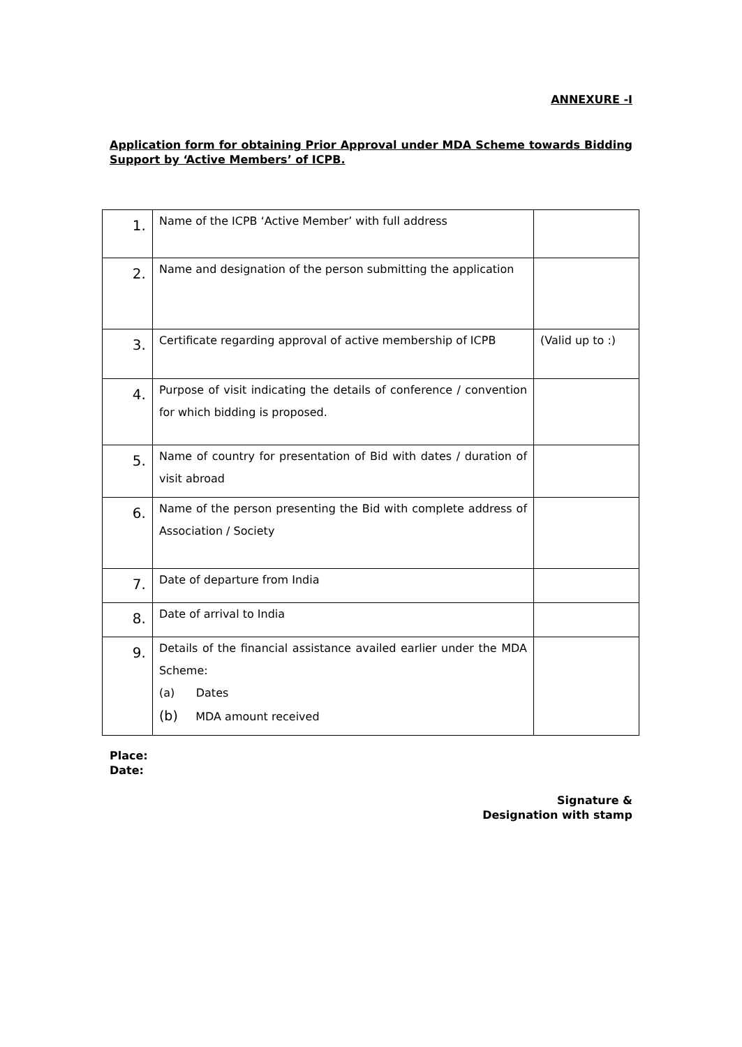ANNEXURE -I
Application form for obtaining Prior Approval under MDA Scheme towards Bidding Support by ‘Active Members’ of ICPB.
| 1. | Name of the ICPB ‘Active Member’ with full address | |
| 2. | Name and designation of the person submitting the application | |
| 3. | Certificate regarding approval of active membership of ICPB | (Valid up to :) |
| 4. | Purpose of visit indicating the details of conference / convention for which bidding is proposed. | |
| 5. | Name of country for presentation of Bid with dates / duration of visit abroad | |
| 6. | Name of the person presenting the Bid with complete address of Association / Society | |
| 7. | Date of departure from India | |
| 8. | Date of arrival to India | |
| 9. | Details of the financial assistance availed earlier under the MDA Scheme: (a) Dates (b) MDA amount received | |
Place:
Date:
Signature &
Designation with stamp